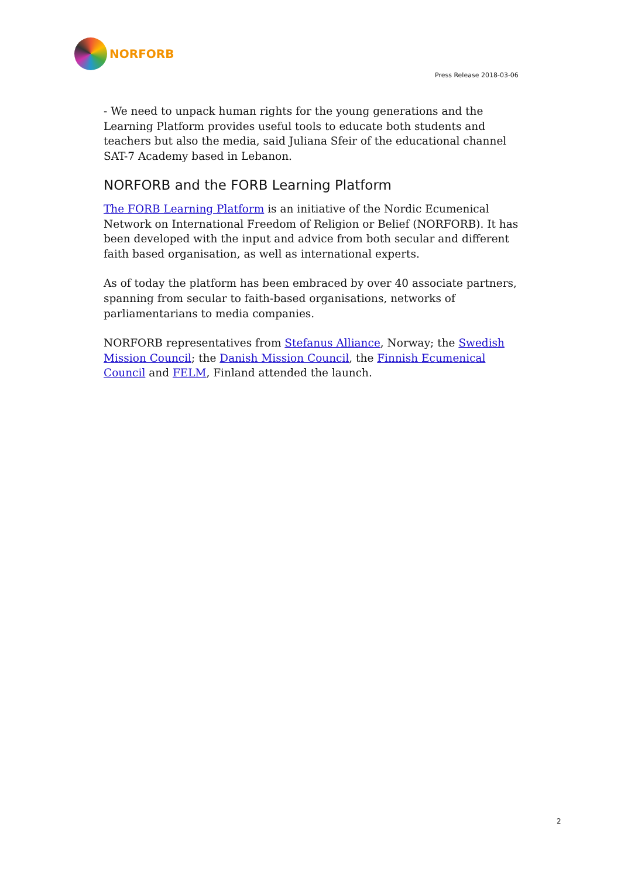NORFORB
Press Release 2018-03-06
- We need to unpack human rights for the young generations and the Learning Platform provides useful tools to educate both students and teachers but also the media, said Juliana Sfeir of the educational channel SAT-7 Academy based in Lebanon.
NORFORB and the FORB Learning Platform
The FORB Learning Platform is an initiative of the Nordic Ecumenical Network on International Freedom of Religion or Belief (NORFORB). It has been developed with the input and advice from both secular and different faith based organisation, as well as international experts.
As of today the platform has been embraced by over 40 associate partners, spanning from secular to faith-based organisations, networks of parliamentarians to media companies.
NORFORB representatives from Stefanus Alliance, Norway; the Swedish Mission Council; the Danish Mission Council, the Finnish Ecumenical Council and FELM, Finland attended the launch.
2